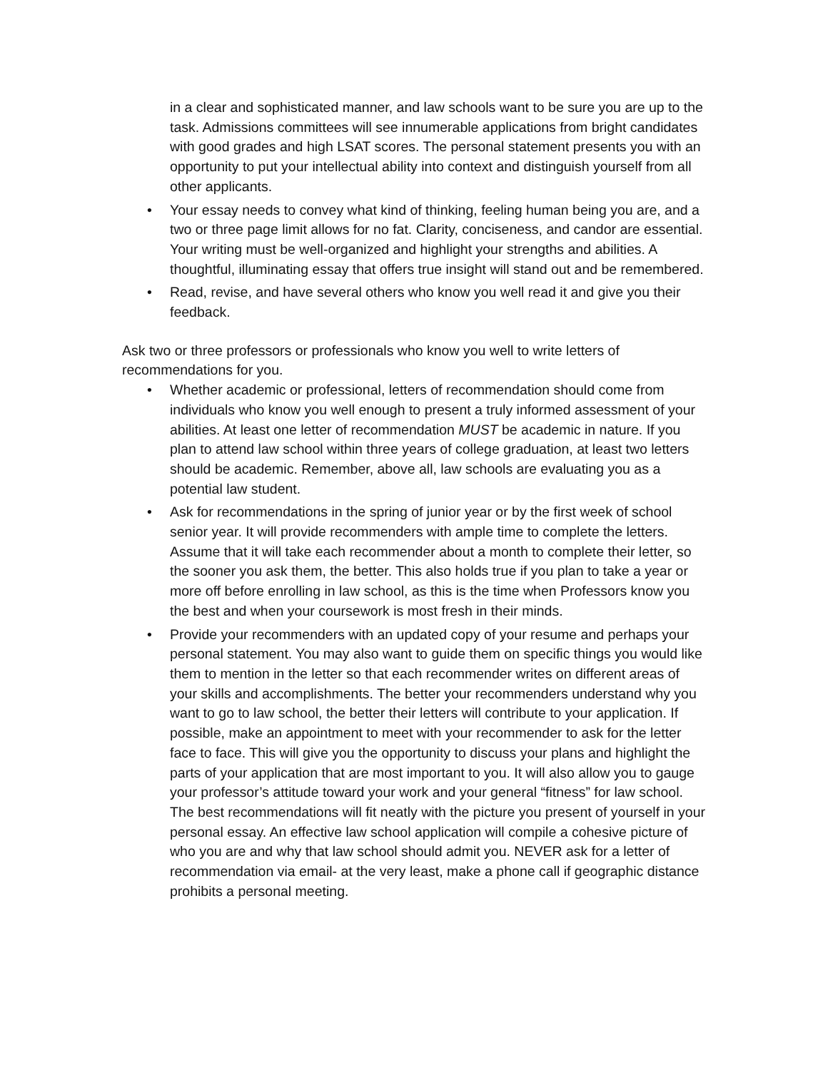in a clear and sophisticated manner, and law schools want to be sure you are up to the task. Admissions committees will see innumerable applications from bright candidates with good grades and high LSAT scores. The personal statement presents you with an opportunity to put your intellectual ability into context and distinguish yourself from all other applicants.
• Your essay needs to convey what kind of thinking, feeling human being you are, and a two or three page limit allows for no fat. Clarity, conciseness, and candor are essential. Your writing must be well-organized and highlight your strengths and abilities. A thoughtful, illuminating essay that offers true insight will stand out and be remembered.
• Read, revise, and have several others who know you well read it and give you their feedback.
Ask two or three professors or professionals who know you well to write letters of recommendations for you.
• Whether academic or professional, letters of recommendation should come from individuals who know you well enough to present a truly informed assessment of your abilities. At least one letter of recommendation MUST be academic in nature. If you plan to attend law school within three years of college graduation, at least two letters should be academic. Remember, above all, law schools are evaluating you as a potential law student.
• Ask for recommendations in the spring of junior year or by the first week of school senior year. It will provide recommenders with ample time to complete the letters. Assume that it will take each recommender about a month to complete their letter, so the sooner you ask them, the better. This also holds true if you plan to take a year or more off before enrolling in law school, as this is the time when Professors know you the best and when your coursework is most fresh in their minds.
• Provide your recommenders with an updated copy of your resume and perhaps your personal statement. You may also want to guide them on specific things you would like them to mention in the letter so that each recommender writes on different areas of your skills and accomplishments. The better your recommenders understand why you want to go to law school, the better their letters will contribute to your application. If possible, make an appointment to meet with your recommender to ask for the letter face to face. This will give you the opportunity to discuss your plans and highlight the parts of your application that are most important to you. It will also allow you to gauge your professor’s attitude toward your work and your general “fitness” for law school. The best recommendations will fit neatly with the picture you present of yourself in your personal essay. An effective law school application will compile a cohesive picture of who you are and why that law school should admit you. NEVER ask for a letter of recommendation via email- at the very least, make a phone call if geographic distance prohibits a personal meeting.